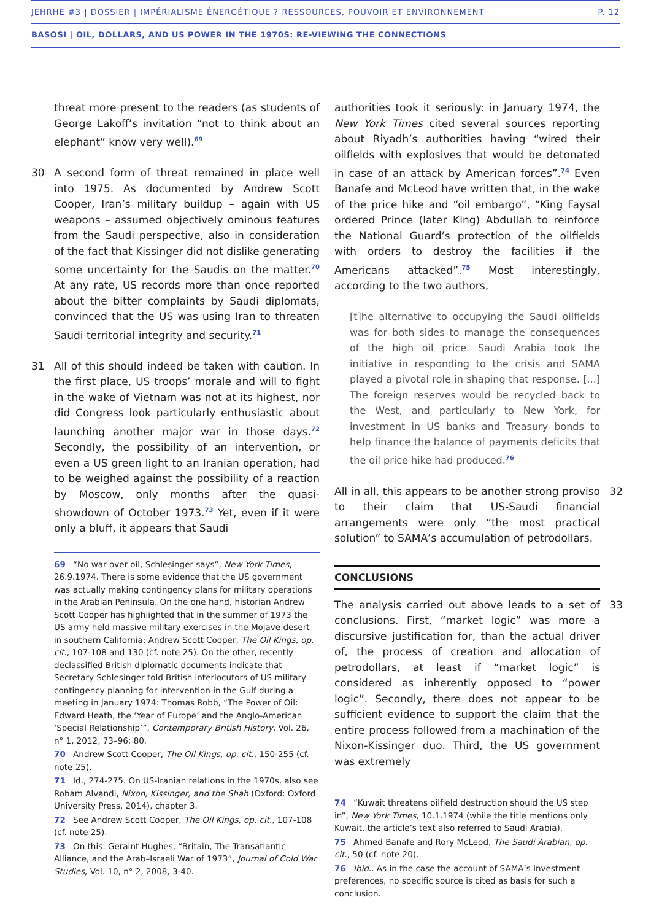JEHRHE #3 | DOSSIER | IMPÉRIALISME ÉNERGÉTIQUE ? RESSOURCES, POUVOIR ET ENVIRONNEMENT P. 12
BASOSI | OIL, DOLLARS, AND US POWER IN THE 1970S: RE-VIEWING THE CONNECTIONS
threat more present to the readers (as students of George Lakoff’s invitation “not to think about an elephant” know very well).<sup>69</sup>
30 A second form of threat remained in place well into 1975. As documented by Andrew Scott Cooper, Iran’s military buildup – again with US weapons – assumed objectively ominous features from the Saudi perspective, also in consideration of the fact that Kissinger did not dislike generating some uncertainty for the Saudis on the matter.<sup>70</sup> At any rate, US records more than once reported about the bitter complaints by Saudi diplomats, convinced that the US was using Iran to threaten Saudi territorial integrity and security.<sup>71</sup>
31 All of this should indeed be taken with caution. In the first place, US troops’ morale and will to fight in the wake of Vietnam was not at its highest, nor did Congress look particularly enthusiastic about launching another major war in those days.<sup>72</sup> Secondly, the possibility of an intervention, or even a US green light to an Iranian operation, had to be weighed against the possibility of a reaction by Moscow, only months after the quasi-showdown of October 1973.<sup>73</sup> Yet, even if it were only a bluff, it appears that Saudi
69 “No war over oil, Schlesinger says”, New York Times, 26.9.1974. There is some evidence that the US government was actually making contingency plans for military operations in the Arabian Peninsula. On the one hand, historian Andrew Scott Cooper has highlighted that in the summer of 1973 the US army held massive military exercises in the Mojave desert in southern California: Andrew Scott Cooper, The Oil Kings, op. cit., 107-108 and 130 (cf. note 25). On the other, recently declassified British diplomatic documents indicate that Secretary Schlesinger told British interlocutors of US military contingency planning for intervention in the Gulf during a meeting in January 1974: Thomas Robb, “The Power of Oil: Edward Heath, the ‘Year of Europe’ and the Anglo-American ‘Special Relationship’”, Contemporary British History, Vol. 26, n° 1, 2012, 73–96: 80.
70 Andrew Scott Cooper, The Oil Kings, op. cit., 150-255 (cf. note 25).
71 Id., 274-275. On US-Iranian relations in the 1970s, also see Roham Alvandi, Nixon, Kissinger, and the Shah (Oxford: Oxford University Press, 2014), chapter 3.
72 See Andrew Scott Cooper, The Oil Kings, op. cit., 107-108 (cf. note 25).
73 On this: Geraint Hughes, “Britain, The Transatlantic Alliance, and the Arab–Israeli War of 1973”, Journal of Cold War Studies, Vol. 10, n° 2, 2008, 3-40.
authorities took it seriously: in January 1974, the New York Times cited several sources reporting about Riyadh’s authorities having “wired their oilfields with explosives that would be detonated in case of an attack by American forces”.<sup>74</sup> Even Banafe and McLeod have written that, in the wake of the price hike and “oil embargo”, “King Faysal ordered Prince (later King) Abdullah to reinforce the National Guard’s protection of the oilfields with orders to destroy the facilities if the Americans attacked”.<sup>75</sup> Most interestingly, according to the two authors,
[t]he alternative to occupying the Saudi oilfields was for both sides to manage the consequences of the high oil price. Saudi Arabia took the initiative in responding to the crisis and SAMA played a pivotal role in shaping that response. [...] The foreign reserves would be recycled back to the West, and particularly to New York, for investment in US banks and Treasury bonds to help finance the balance of payments deficits that the oil price hike had produced.<sup>76</sup>
All in all, this appears to be another strong proviso to their claim that US-Saudi financial arrangements were only “the most practical solution” to SAMA’s accumulation of petrodollars.
32
CONCLUSIONS
The analysis carried out above leads to a set of conclusions. First, “market logic” was more a discursive justification for, than the actual driver of, the process of creation and allocation of petrodollars, at least if “market logic” is considered as inherently opposed to “power logic”. Secondly, there does not appear to be sufficient evidence to support the claim that the entire process followed from a machination of the Nixon-Kissinger duo. Third, the US government was extremely
33
74 “Kuwait threatens oilfield destruction should the US step in”, New York Times, 10.1.1974 (while the title mentions only Kuwait, the article’s text also referred to Saudi Arabia).
75 Ahmed Banafe and Rory McLeod, The Saudi Arabian, op. cit., 50 (cf. note 20).
76 Ibid.. As in the case the account of SAMA’s investment preferences, no specific source is cited as basis for such a conclusion.